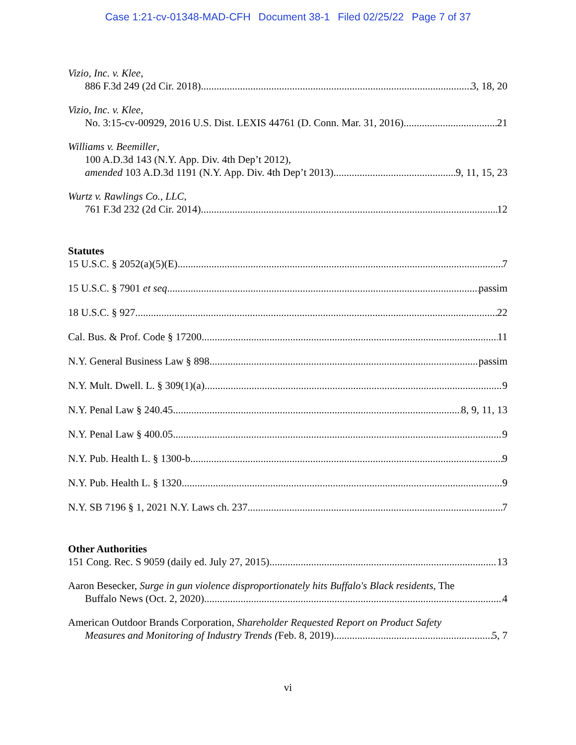Case 1:21-cv-01348-MAD-CFH Document 38-1 Filed 02/25/22 Page 7 of 37
Vizio, Inc. v. Klee,
886 F.3d 249 (2d Cir. 2018) 3, 18, 20
Vizio, Inc. v. Klee,
No. 3:15-cv-00929, 2016 U.S. Dist. LEXIS 44761 (D. Conn. Mar. 31, 2016) 21
Williams v. Beemiller,
100 A.D.3d 143 (N.Y. App. Div. 4th Dep’t 2012),
amended 103 A.D.3d 1191 (N.Y. App. Div. 4th Dep’t 2013) 9, 11, 15, 23
Wurtz v. Rawlings Co., LLC,
761 F.3d 232 (2d Cir. 2014) 12
Statutes
15 U.S.C. § 2052(a)(5)(E) 7
15 U.S.C. § 7901 et seq passim
18 U.S.C. § 927 22
Cal. Bus. & Prof. Code § 17200 11
N.Y. General Business Law § 898 passim
N.Y. Mult. Dwell. L. § 309(1)(a) 9
N.Y. Penal Law § 240.45 8, 9, 11, 13
N.Y. Penal Law § 400.05 9
N.Y. Pub. Health L. § 1300-b 9
N.Y. Pub. Health L. § 1320 9
N.Y. SB 7196 § 1, 2021 N.Y. Laws ch. 237 7
Other Authorities
151 Cong. Rec. S 9059 (daily ed. July 27, 2015) 13
Aaron Besecker, Surge in gun violence disproportionately hits Buffalo's Black residents, The
Buffalo News (Oct. 2, 2020) 4
American Outdoor Brands Corporation, Shareholder Requested Report on Product Safety
Measures and Monitoring of Industry Trends (Feb. 8, 2019) 5, 7
vi